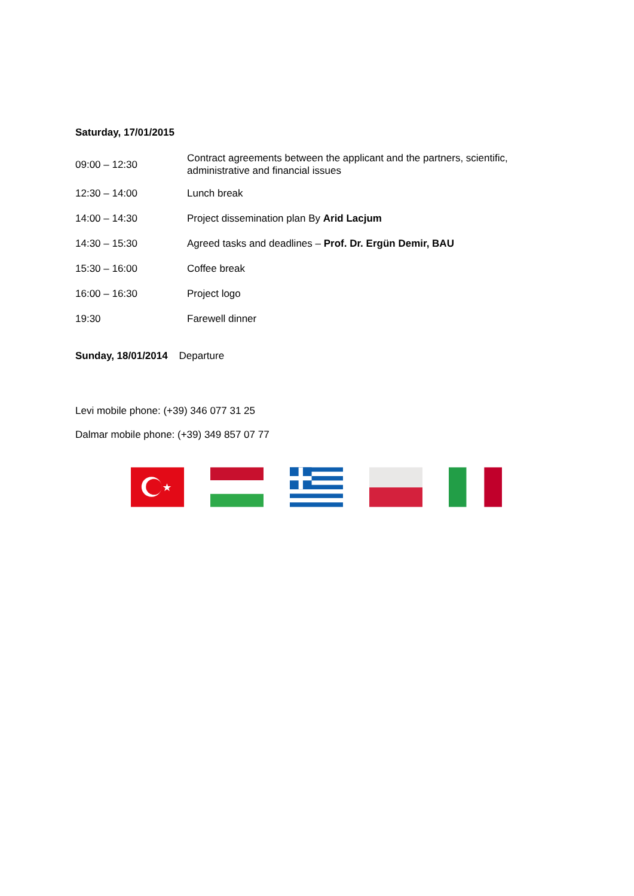Saturday, 17/01/2015
| 09:00 – 12:30 | Contract agreements between the applicant and the partners, scientific, administrative and financial issues |
| 12:30 – 14:00 | Lunch break |
| 14:00 – 14:30 | Project dissemination plan By Arid Lacjum |
| 14:30 – 15:30 | Agreed tasks and deadlines – Prof. Dr. Ergün Demir, BAU |
| 15:30 – 16:00 | Coffee break |
| 16:00 – 16:30 | Project logo |
| 19:30 | Farewell dinner |
Sunday, 18/01/2014 Departure
Levi mobile phone: (+39) 346 077 31 25
Dalmar mobile phone: (+39) 349 857 07 77
★